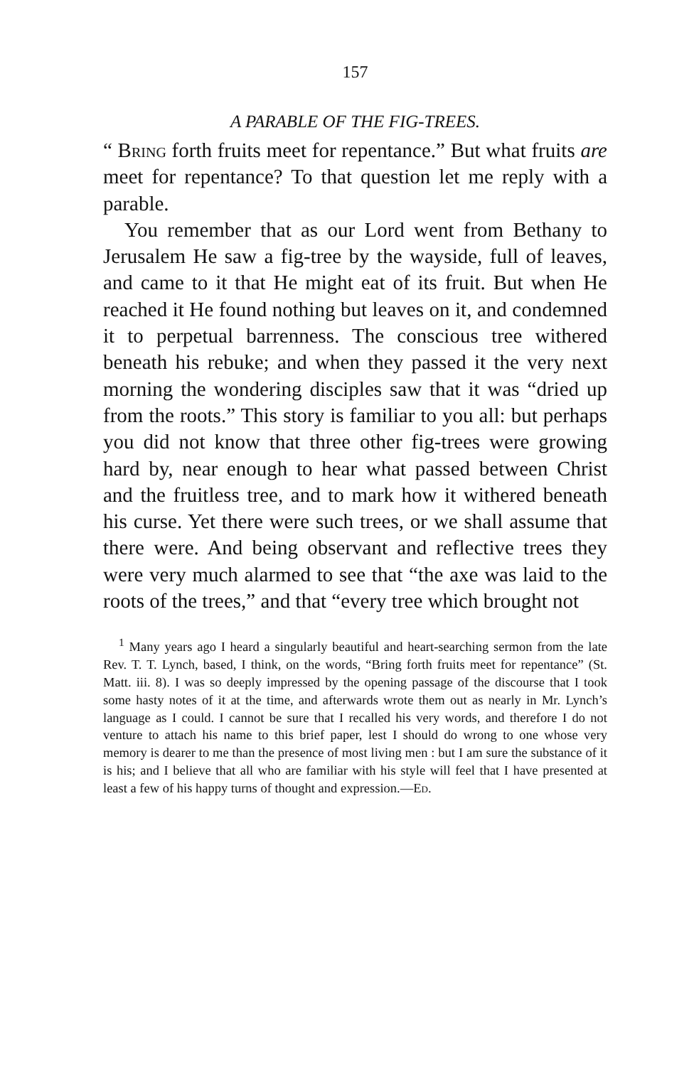157
A PARABLE OF THE FIG-TREES.
“ Bring forth fruits meet for repentance.” But what fruits are meet for repentance? To that question let me reply with a parable.
You remember that as our Lord went from Bethany to Jerusalem He saw a fig-tree by the wayside, full of leaves, and came to it that He might eat of its fruit. But when He reached it He found nothing but leaves on it, and condemned it to perpetual barrenness. The conscious tree withered beneath his rebuke; and when they passed it the very next morning the wondering disciples saw that it was “dried up from the roots.” This story is familiar to you all: but perhaps you did not know that three other fig-trees were growing hard by, near enough to hear what passed between Christ and the fruitless tree, and to mark how it withered beneath his curse. Yet there were such trees, or we shall assume that there were. And being observant and reflective trees they were very much alarmed to see that “the axe was laid to the roots of the trees,” and that “every tree which brought not
<sup>1</sup> Many years ago I heard a singularly beautiful and heart-searching sermon from the late Rev. T. T. Lynch, based, I think, on the words, “Bring forth fruits meet for repentance” (St. Matt. iii. 8). I was so deeply impressed by the opening passage of the discourse that I took some hasty notes of it at the time, and afterwards wrote them out as nearly in Mr. Lynch’s language as I could. I cannot be sure that I recalled his very words, and therefore I do not venture to attach his name to this brief paper, lest I should do wrong to one whose very memory is dearer to me than the presence of most living men : but I am sure the substance of it is his; and I believe that all who are familiar with his style will feel that I have presented at least a few of his happy turns of thought and expression.—Ed.